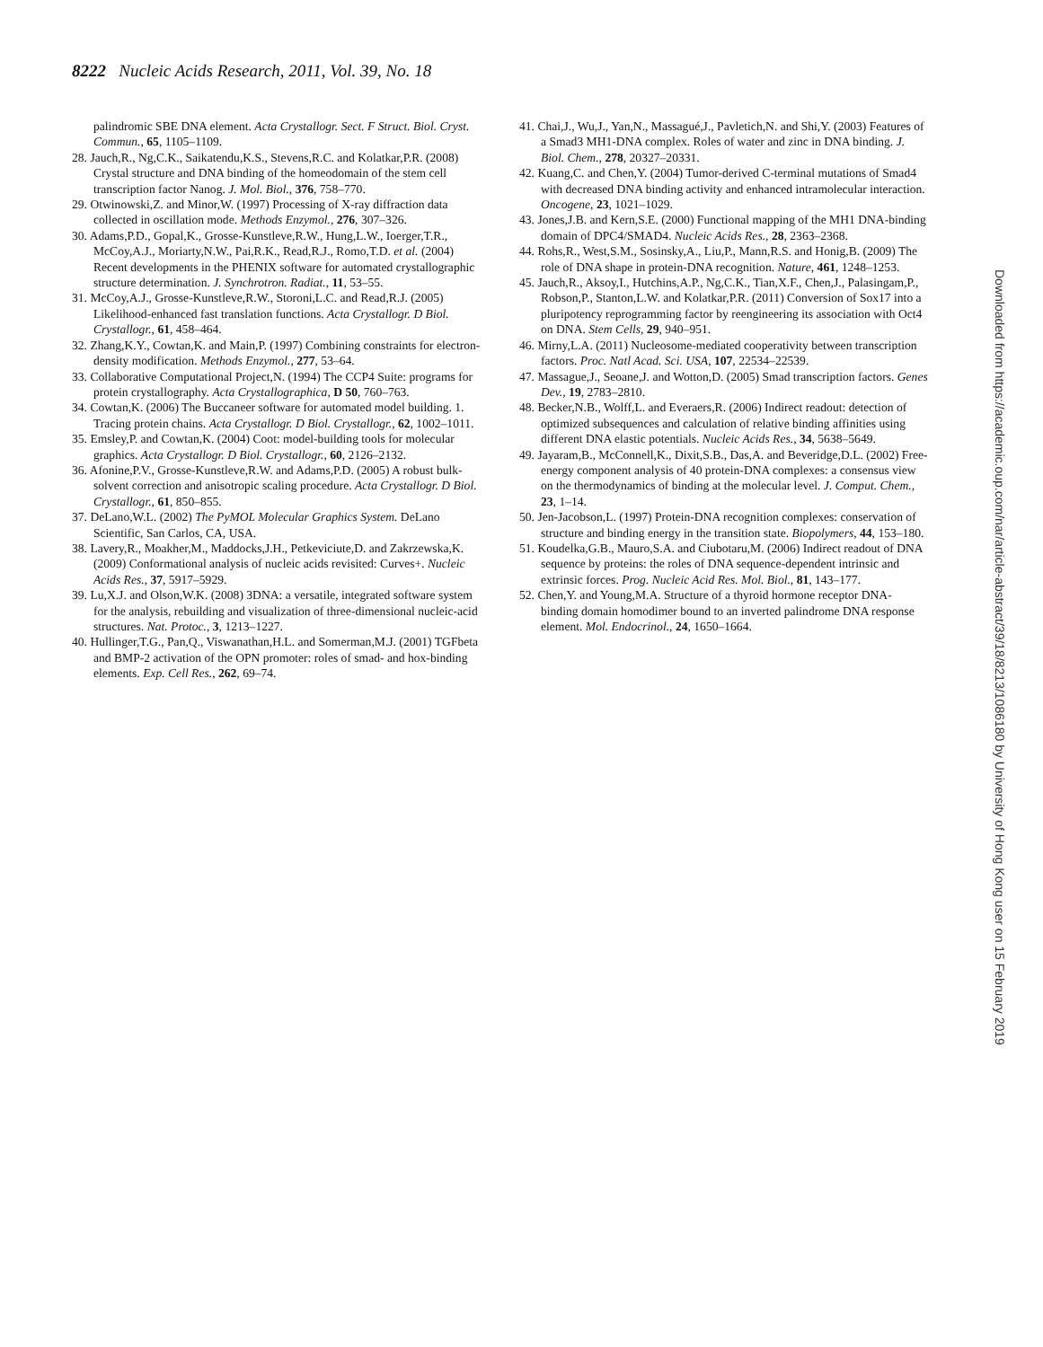8222 Nucleic Acids Research, 2011, Vol. 39, No. 18
palindromic SBE DNA element. Acta Crystallogr. Sect. F Struct. Biol. Cryst. Commun., 65, 1105–1109.
28. Jauch,R., Ng,C.K., Saikatendu,K.S., Stevens,R.C. and Kolatkar,P.R. (2008) Crystal structure and DNA binding of the homeodomain of the stem cell transcription factor Nanog. J. Mol. Biol., 376, 758–770.
29. Otwinowski,Z. and Minor,W. (1997) Processing of X-ray diffraction data collected in oscillation mode. Methods Enzymol., 276, 307–326.
30. Adams,P.D., Gopal,K., Grosse-Kunstleve,R.W., Hung,L.W., Ioerger,T.R., McCoy,A.J., Moriarty,N.W., Pai,R.K., Read,R.J., Romo,T.D. et al. (2004) Recent developments in the PHENIX software for automated crystallographic structure determination. J. Synchrotron. Radiat., 11, 53–55.
31. McCoy,A.J., Grosse-Kunstleve,R.W., Storoni,L.C. and Read,R.J. (2005) Likelihood-enhanced fast translation functions. Acta Crystallogr. D Biol. Crystallogr., 61, 458–464.
32. Zhang,K.Y., Cowtan,K. and Main,P. (1997) Combining constraints for electron-density modification. Methods Enzymol., 277, 53–64.
33. Collaborative Computational Project,N. (1994) The CCP4 Suite: programs for protein crystallography. Acta Crystallographica, D 50, 760–763.
34. Cowtan,K. (2006) The Buccaneer software for automated model building. 1. Tracing protein chains. Acta Crystallogr. D Biol. Crystallogr., 62, 1002–1011.
35. Emsley,P. and Cowtan,K. (2004) Coot: model-building tools for molecular graphics. Acta Crystallogr. D Biol. Crystallogr., 60, 2126–2132.
36. Afonine,P.V., Grosse-Kunstleve,R.W. and Adams,P.D. (2005) A robust bulk-solvent correction and anisotropic scaling procedure. Acta Crystallogr. D Biol. Crystallogr., 61, 850–855.
37. DeLano,W.L. (2002) The PyMOL Molecular Graphics System. DeLano Scientific, San Carlos, CA, USA.
38. Lavery,R., Moakher,M., Maddocks,J.H., Petkeviciute,D. and Zakrzewska,K. (2009) Conformational analysis of nucleic acids revisited: Curves+. Nucleic Acids Res., 37, 5917–5929.
39. Lu,X.J. and Olson,W.K. (2008) 3DNA: a versatile, integrated software system for the analysis, rebuilding and visualization of three-dimensional nucleic-acid structures. Nat. Protoc., 3, 1213–1227.
40. Hullinger,T.G., Pan,Q., Viswanathan,H.L. and Somerman,M.J. (2001) TGFbeta and BMP-2 activation of the OPN promoter: roles of smad- and hox-binding elements. Exp. Cell Res., 262, 69–74.
41. Chai,J., Wu,J., Yan,N., Massagué,J., Pavletich,N. and Shi,Y. (2003) Features of a Smad3 MH1-DNA complex. Roles of water and zinc in DNA binding. J. Biol. Chem., 278, 20327–20331.
42. Kuang,C. and Chen,Y. (2004) Tumor-derived C-terminal mutations of Smad4 with decreased DNA binding activity and enhanced intramolecular interaction. Oncogene, 23, 1021–1029.
43. Jones,J.B. and Kern,S.E. (2000) Functional mapping of the MH1 DNA-binding domain of DPC4/SMAD4. Nucleic Acids Res., 28, 2363–2368.
44. Rohs,R., West,S.M., Sosinsky,A., Liu,P., Mann,R.S. and Honig,B. (2009) The role of DNA shape in protein-DNA recognition. Nature, 461, 1248–1253.
45. Jauch,R., Aksoy,I., Hutchins,A.P., Ng,C.K., Tian,X.F., Chen,J., Palasingam,P., Robson,P., Stanton,L.W. and Kolatkar,P.R. (2011) Conversion of Sox17 into a pluripotency reprogramming factor by reengineering its association with Oct4 on DNA. Stem Cells, 29, 940–951.
46. Mirny,L.A. (2011) Nucleosome-mediated cooperativity between transcription factors. Proc. Natl Acad. Sci. USA, 107, 22534–22539.
47. Massague,J., Seoane,J. and Wotton,D. (2005) Smad transcription factors. Genes Dev., 19, 2783–2810.
48. Becker,N.B., Wolff,L. and Everaers,R. (2006) Indirect readout: detection of optimized subsequences and calculation of relative binding affinities using different DNA elastic potentials. Nucleic Acids Res., 34, 5638–5649.
49. Jayaram,B., McConnell,K., Dixit,S.B., Das,A. and Beveridge,D.L. (2002) Free-energy component analysis of 40 protein-DNA complexes: a consensus view on the thermodynamics of binding at the molecular level. J. Comput. Chem., 23, 1–14.
50. Jen-Jacobson,L. (1997) Protein-DNA recognition complexes: conservation of structure and binding energy in the transition state. Biopolymers, 44, 153–180.
51. Koudelka,G.B., Mauro,S.A. and Ciubotaru,M. (2006) Indirect readout of DNA sequence by proteins: the roles of DNA sequence-dependent intrinsic and extrinsic forces. Prog. Nucleic Acid Res. Mol. Biol., 81, 143–177.
52. Chen,Y. and Young,M.A. Structure of a thyroid hormone receptor DNA-binding domain homodimer bound to an inverted palindrome DNA response element. Mol. Endocrinol., 24, 1650–1664.
Downloaded from https://academic.oup.com/nar/article-abstract/39/18/8213/1086180 by University of Hong Kong user on 15 February 2019